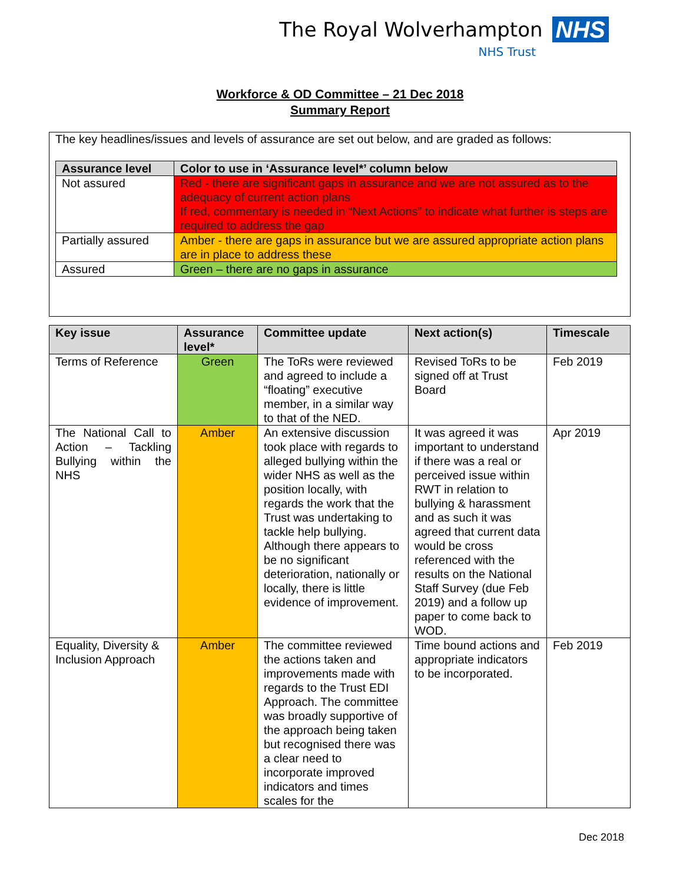The Royal Wolverhampton NHS
NHS Trust
Workforce & OD Committee – 21 Dec 2018
Summary Report
The key headlines/issues and levels of assurance are set out below, and are graded as follows:
| Assurance level | Color to use in ‘Assurance level*’ column below |
| --- | --- |
| Not assured | Red - there are significant gaps in assurance and we are not assured as to the adequacy of current action plans If red, commentary is needed in “Next Actions” to indicate what further is steps are required to address the gap |
| Partially assured | Amber - there are gaps in assurance but we are assured appropriate action plans are in place to address these |
| Assured | Green – there are no gaps in assurance |
| Key issue | Assurance level* | Committee update | Next action(s) | Timescale |
| --- | --- | --- | --- | --- |
| Terms of Reference | Green | The ToRs were reviewed and agreed to include a “floating” executive member, in a similar way to that of the NED. | Revised ToRs to be signed off at Trust Board | Feb 2019 |
| The National Call to Action – Tackling Bullying within the NHS | Amber | An extensive discussion took place with regards to alleged bullying within the wider NHS as well as the position locally, with regards the work that the Trust was undertaking to tackle help bullying. Although there appears to be no significant deterioration, nationally or locally, there is little evidence of improvement. | It was agreed it was important to understand if there was a real or perceived issue within RWT in relation to bullying & harassment and as such it was agreed that current data would be cross referenced with the results on the National Staff Survey (due Feb 2019) and a follow up paper to come back to WOD. | Apr 2019 |
| Equality, Diversity & Inclusion Approach | Amber | The committee reviewed the actions taken and improvements made with regards to the Trust EDI Approach. The committee was broadly supportive of the approach being taken but recognised there was a clear need to incorporate improved indicators and times scales for the | Time bound actions and appropriate indicators to be incorporated. | Feb 2019 |
Dec 2018